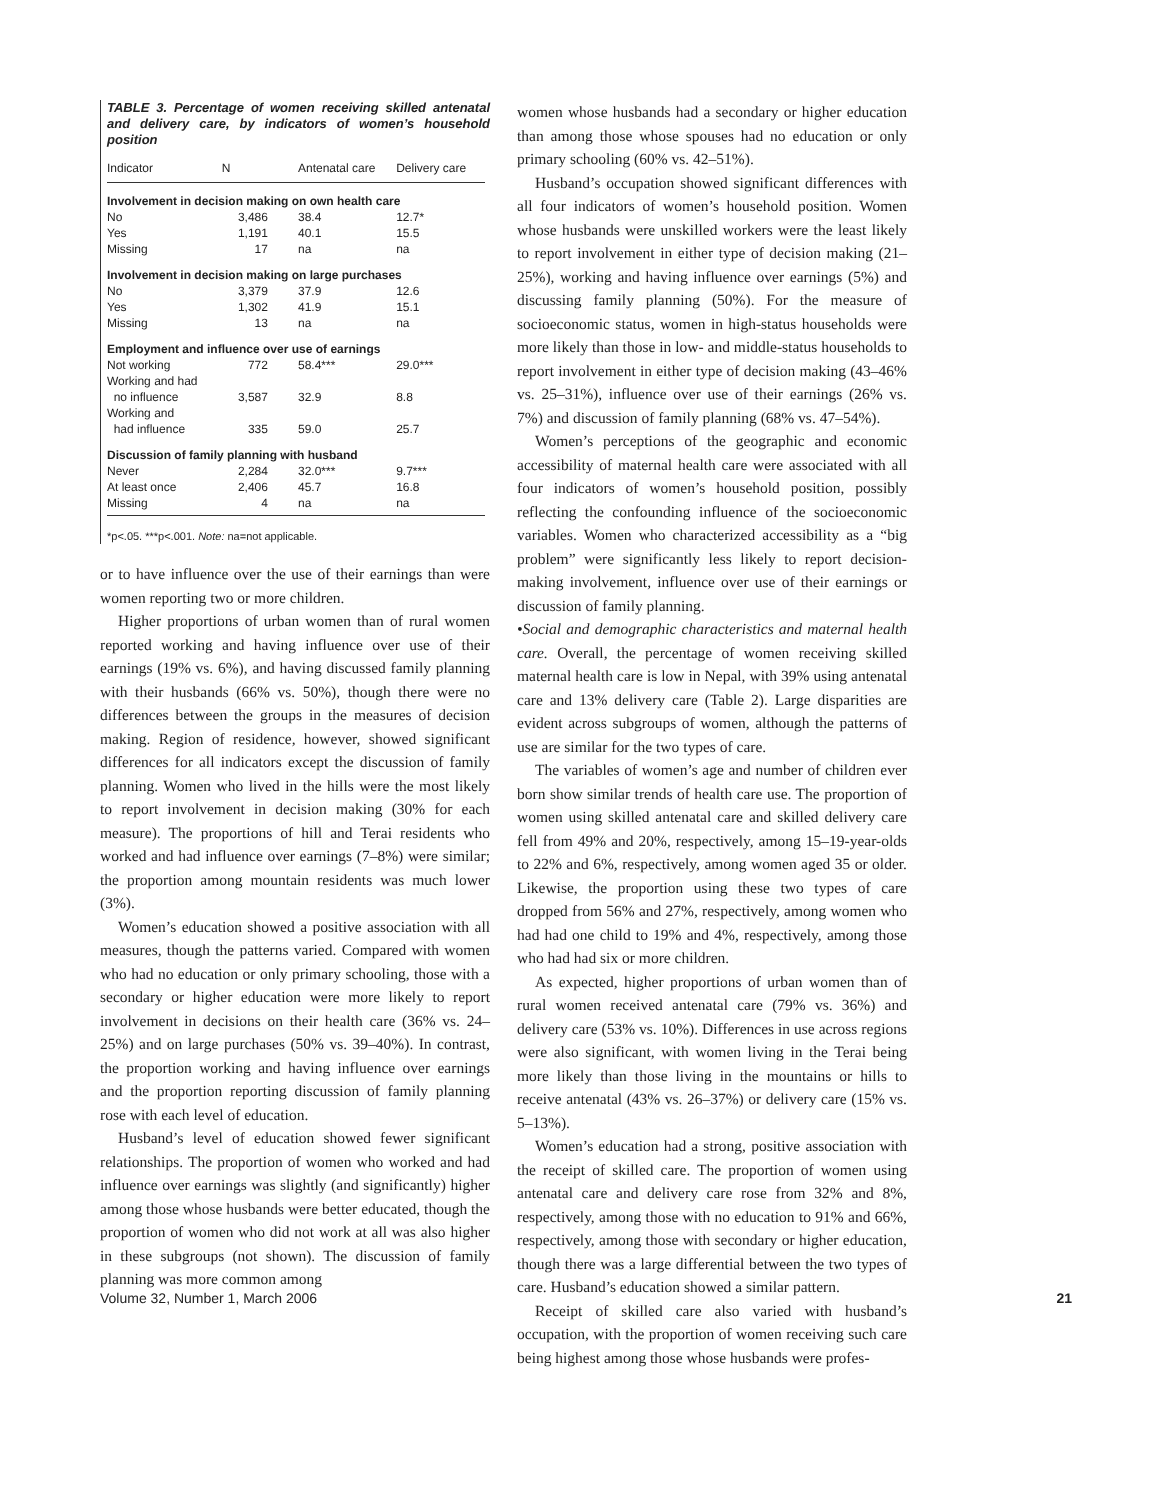TABLE 3. Percentage of women receiving skilled antenatal and delivery care, by indicators of women’s household position
| Indicator | N | Antenatal care | Delivery care |
| --- | --- | --- | --- |
| Involvement in decision making on own health care | | | |
| No | 3,486 | 38.4 | 12.7* |
| Yes | 1,191 | 40.1 | 15.5 |
| Missing | 17 | na | na |
| Involvement in decision making on large purchases | | | |
| No | 3,379 | 37.9 | 12.6 |
| Yes | 1,302 | 41.9 | 15.1 |
| Missing | 13 | na | na |
| Employment and influence over use of earnings | | | |
| Not working | 772 | 58.4*** | 29.0*** |
| Working and had no influence | 3,587 | 32.9 | 8.8 |
| Working and had influence | 335 | 59.0 | 25.7 |
| Discussion of family planning with husband | | | |
| Never | 2,284 | 32.0*** | 9.7*** |
| At least once | 2,406 | 45.7 | 16.8 |
| Missing | 4 | na | na |
*p<.05. ***p<.001. Note: na=not applicable.
or to have influence over the use of their earnings than were women reporting two or more children.
Higher proportions of urban women than of rural women reported working and having influence over use of their earnings (19% vs. 6%), and having discussed family planning with their husbands (66% vs. 50%), though there were no differences between the groups in the measures of decision making. Region of residence, however, showed significant differences for all indicators except the discussion of family planning. Women who lived in the hills were the most likely to report involvement in decision making (30% for each measure). The proportions of hill and Terai residents who worked and had influence over earnings (7–8%) were similar; the proportion among mountain residents was much lower (3%).
Women’s education showed a positive association with all measures, though the patterns varied. Compared with women who had no education or only primary schooling, those with a secondary or higher education were more likely to report involvement in decisions on their health care (36% vs. 24–25%) and on large purchases (50% vs. 39–40%). In contrast, the proportion working and having influence over earnings and the proportion reporting discussion of family planning rose with each level of education.
Husband’s level of education showed fewer significant relationships. The proportion of women who worked and had influence over earnings was slightly (and significantly) higher among those whose husbands were better educated, though the proportion of women who did not work at all was also higher in these subgroups (not shown). The discussion of family planning was more common among
women whose husbands had a secondary or higher education than among those whose spouses had no education or only primary schooling (60% vs. 42–51%).
Husband’s occupation showed significant differences with all four indicators of women’s household position. Women whose husbands were unskilled workers were the least likely to report involvement in either type of decision making (21–25%), working and having influence over earnings (5%) and discussing family planning (50%). For the measure of socioeconomic status, women in high-status households were more likely than those in low- and middle-status households to report involvement in either type of decision making (43–46% vs. 25–31%), influence over use of their earnings (26% vs. 7%) and discussion of family planning (68% vs. 47–54%).
Women’s perceptions of the geographic and economic accessibility of maternal health care were associated with all four indicators of women’s household position, possibly reflecting the confounding influence of the socioeconomic variables. Women who characterized accessibility as a “big problem” were significantly less likely to report decision-making involvement, influence over use of their earnings or discussion of family planning.
•Social and demographic characteristics and maternal health care. Overall, the percentage of women receiving skilled maternal health care is low in Nepal, with 39% using antenatal care and 13% delivery care (Table 2). Large disparities are evident across subgroups of women, although the patterns of use are similar for the two types of care.
The variables of women’s age and number of children ever born show similar trends of health care use. The proportion of women using skilled antenatal care and skilled delivery care fell from 49% and 20%, respectively, among 15–19-year-olds to 22% and 6%, respectively, among women aged 35 or older. Likewise, the proportion using these two types of care dropped from 56% and 27%, respectively, among women who had had one child to 19% and 4%, respectively, among those who had had six or more children.
As expected, higher proportions of urban women than of rural women received antenatal care (79% vs. 36%) and delivery care (53% vs. 10%). Differences in use across regions were also significant, with women living in the Terai being more likely than those living in the mountains or hills to receive antenatal (43% vs. 26–37%) or delivery care (15% vs. 5–13%).
Women’s education had a strong, positive association with the receipt of skilled care. The proportion of women using antenatal care and delivery care rose from 32% and 8%, respectively, among those with no education to 91% and 66%, respectively, among those with secondary or higher education, though there was a large differential between the two types of care. Husband’s education showed a similar pattern.
Receipt of skilled care also varied with husband’s occupation, with the proportion of women receiving such care being highest among those whose husbands were profes-
Volume 32, Number 1, March 2006 21